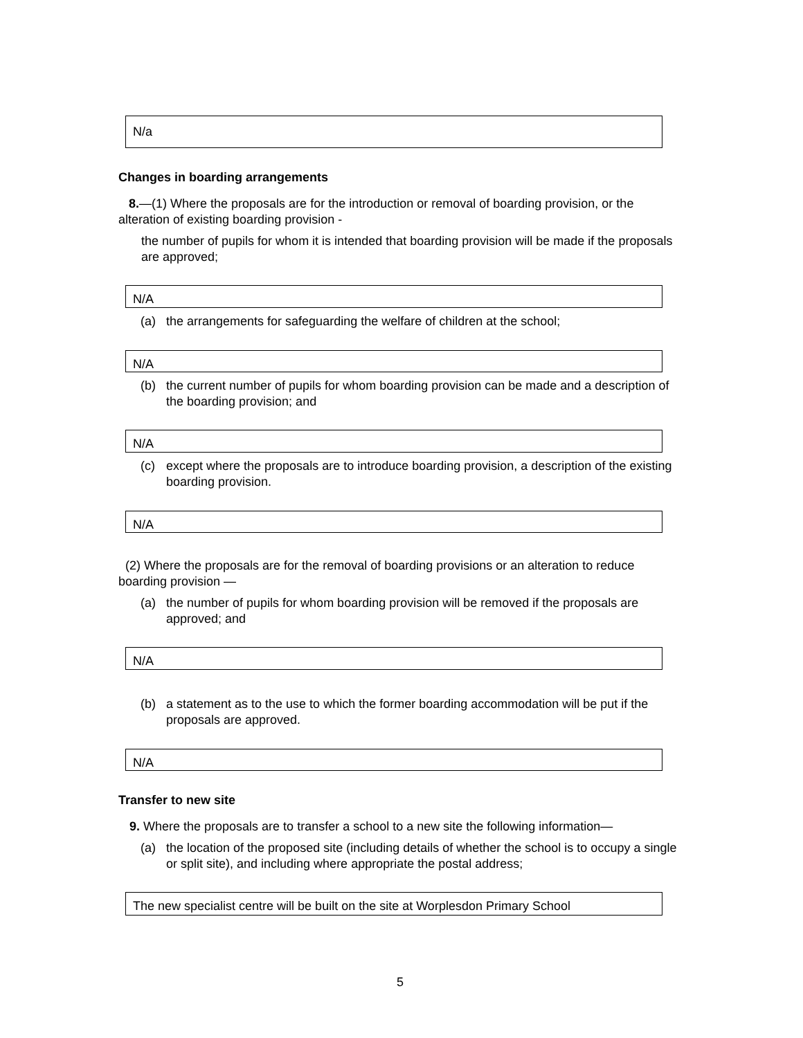N/a
Changes in boarding arrangements
8.—(1) Where the proposals are for the introduction or removal of boarding provision, or the alteration of existing boarding provision -
the number of pupils for whom it is intended that boarding provision will be made if the proposals are approved;
N/A
(a) the arrangements for safeguarding the welfare of children at the school;
N/A
(b) the current number of pupils for whom boarding provision can be made and a description of the boarding provision; and
N/A
(c) except where the proposals are to introduce boarding provision, a description of the existing boarding provision.
N/A
(2) Where the proposals are for the removal of boarding provisions or an alteration to reduce boarding provision —
(a) the number of pupils for whom boarding provision will be removed if the proposals are approved; and
N/A
(b) a statement as to the use to which the former boarding accommodation will be put if the proposals are approved.
N/A
Transfer to new site
9. Where the proposals are to transfer a school to a new site the following information—
(a) the location of the proposed site (including details of whether the school is to occupy a single or split site), and including where appropriate the postal address;
The new specialist centre will be built on the site at Worplesdon Primary School
5